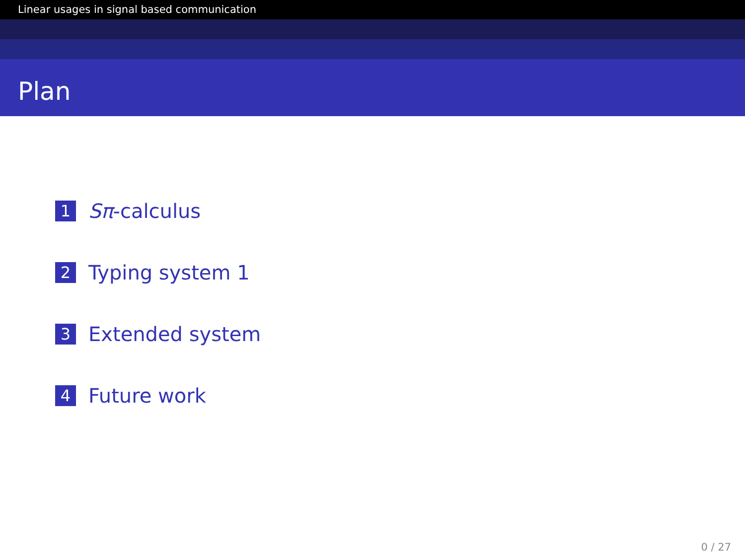Linear usages in signal based communication
Plan
1 Sπ-calculus
2 Typing system 1
3 Extended system
4 Future work
0 / 27